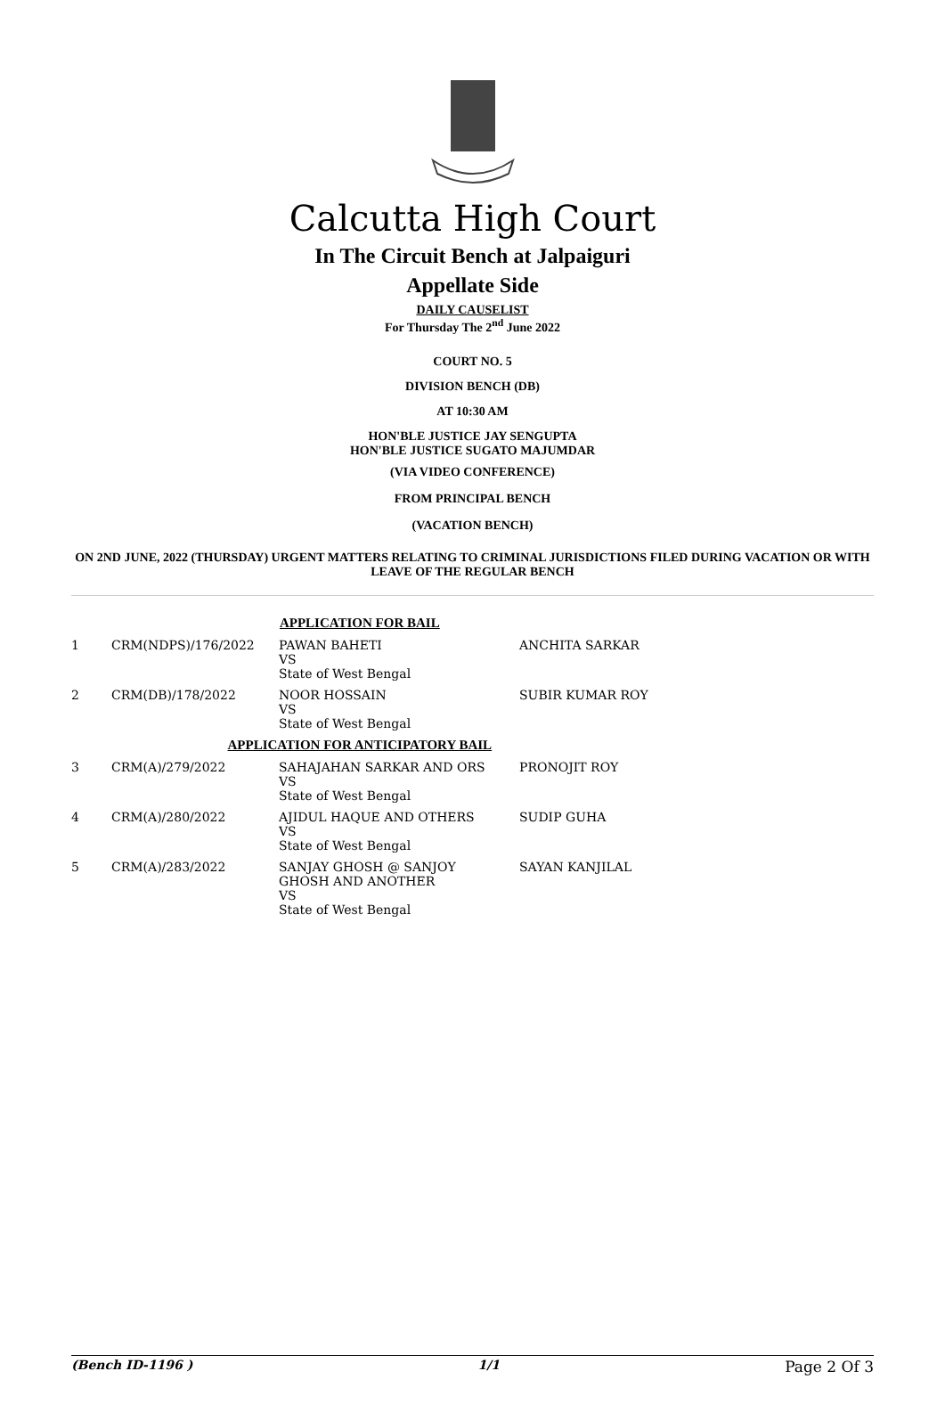Calcutta High Court
In The Circuit Bench at Jalpaiguri
Appellate Side
DAILY CAUSELIST
For Thursday The 2<sup>nd</sup> June 2022
COURT NO. 5
DIVISION BENCH (DB)
AT 10:30 AM
HON'BLE JUSTICE JAY SENGUPTA
HON'BLE JUSTICE SUGATO MAJUMDAR
(VIA VIDEO CONFERENCE)
FROM PRINCIPAL BENCH
(VACATION BENCH)
ON 2ND JUNE, 2022 (THURSDAY) URGENT MATTERS RELATING TO CRIMINAL JURISDICTIONS FILED DURING VACATION OR WITH LEAVE OF THE REGULAR BENCH
| APPLICATION FOR BAIL | | | |
| 1 | CRM(NDPS)/176/2022 | PAWAN BAHETI VS State of West Bengal | ANCHITA SARKAR |
| 2 | CRM(DB)/178/2022 | NOOR HOSSAIN VS State of West Bengal | SUBIR KUMAR ROY |
| APPLICATION FOR ANTICIPATORY BAIL | | | |
| 3 | CRM(A)/279/2022 | SAHAJAHAN SARKAR AND ORS VS State of West Bengal | PRONOJIT ROY |
| 4 | CRM(A)/280/2022 | AJIDUL HAQUE AND OTHERS VS State of West Bengal | SUDIP GUHA |
| 5 | CRM(A)/283/2022 | SANJAY GHOSH @ SANJOY GHOSH AND ANOTHER VS State of West Bengal | SAYAN KANJILAL |
(Bench ID-1196 ) 1/1 Page 2 Of 3